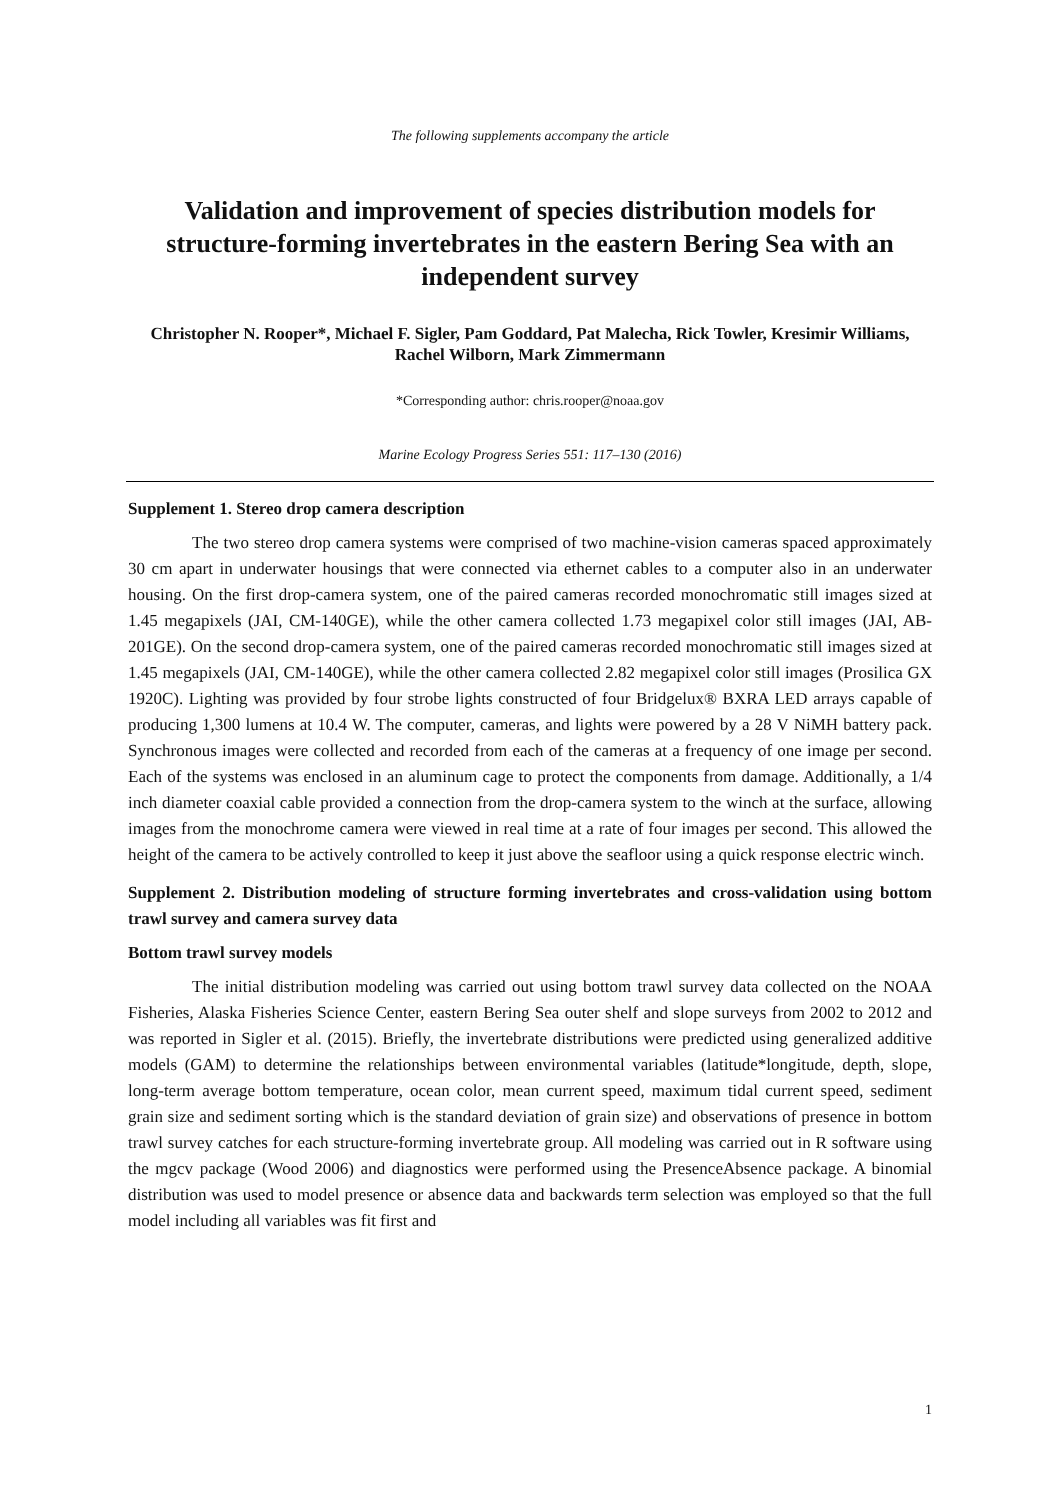The following supplements accompany the article
Validation and improvement of species distribution models for structure-forming invertebrates in the eastern Bering Sea with an independent survey
Christopher N. Rooper*, Michael F. Sigler, Pam Goddard, Pat Malecha, Rick Towler, Kresimir Williams, Rachel Wilborn, Mark Zimmermann
*Corresponding author: chris.rooper@noaa.gov
Marine Ecology Progress Series 551: 117–130 (2016)
Supplement 1. Stereo drop camera description
The two stereo drop camera systems were comprised of two machine-vision cameras spaced approximately 30 cm apart in underwater housings that were connected via ethernet cables to a computer also in an underwater housing. On the first drop-camera system, one of the paired cameras recorded monochromatic still images sized at 1.45 megapixels (JAI, CM-140GE), while the other camera collected 1.73 megapixel color still images (JAI, AB-201GE). On the second drop-camera system, one of the paired cameras recorded monochromatic still images sized at 1.45 megapixels (JAI, CM-140GE), while the other camera collected 2.82 megapixel color still images (Prosilica GX 1920C). Lighting was provided by four strobe lights constructed of four Bridgelux® BXRA LED arrays capable of producing 1,300 lumens at 10.4 W. The computer, cameras, and lights were powered by a 28 V NiMH battery pack. Synchronous images were collected and recorded from each of the cameras at a frequency of one image per second. Each of the systems was enclosed in an aluminum cage to protect the components from damage. Additionally, a 1/4 inch diameter coaxial cable provided a connection from the drop-camera system to the winch at the surface, allowing images from the monochrome camera were viewed in real time at a rate of four images per second. This allowed the height of the camera to be actively controlled to keep it just above the seafloor using a quick response electric winch.
Supplement 2. Distribution modeling of structure forming invertebrates and cross-validation using bottom trawl survey and camera survey data
Bottom trawl survey models
The initial distribution modeling was carried out using bottom trawl survey data collected on the NOAA Fisheries, Alaska Fisheries Science Center, eastern Bering Sea outer shelf and slope surveys from 2002 to 2012 and was reported in Sigler et al. (2015). Briefly, the invertebrate distributions were predicted using generalized additive models (GAM) to determine the relationships between environmental variables (latitude*longitude, depth, slope, long-term average bottom temperature, ocean color, mean current speed, maximum tidal current speed, sediment grain size and sediment sorting which is the standard deviation of grain size) and observations of presence in bottom trawl survey catches for each structure-forming invertebrate group. All modeling was carried out in R software using the mgcv package (Wood 2006) and diagnostics were performed using the PresenceAbsence package. A binomial distribution was used to model presence or absence data and backwards term selection was employed so that the full model including all variables was fit first and
1